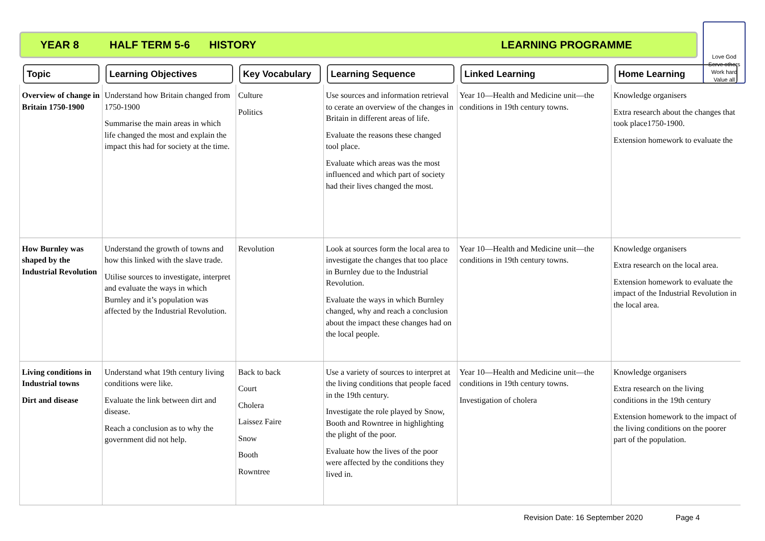YEAR 8 HALF TERM 5-6 HISTORY LEARNING PROGRAMME
Love God
Serve others
Work hard
Value all
| Topic | Learning Objectives | Key Vocabulary | Learning Sequence | Linked Learning | Home Learning |
| --- | --- | --- | --- | --- | --- |
| Overview of change in Britain 1750-1900 | Understand how Britain changed from 1750-1900 Summarise the main areas in which life changed the most and explain the impact this had for society at the time. | Culture Politics | Use sources and information retrieval to cerate an overview of the changes in Britain in different areas of life. Evaluate the reasons these changed tool place. Evaluate which areas was the most influenced and which part of society had their lives changed the most. | Year 10—Health and Medicine unit—the conditions in 19th century towns. | Knowledge organisers Extra research about the changes that took place1750-1900. Extension homework to evaluate the |
| How Burnley was shaped by the Industrial Revolution | Understand the growth of towns and how this linked with the slave trade. Utilise sources to investigate, interpret and evaluate the ways in which Burnley and it’s population was affected by the Industrial Revolution. | Revolution | Look at sources form the local area to investigate the changes that too place in Burnley due to the Industrial Revolution. Evaluate the ways in which Burnley changed, why and reach a conclusion about the impact these changes had on the local people. | Year 10—Health and Medicine unit—the conditions in 19th century towns. | Knowledge organisers Extra research on the local area. Extension homework to evaluate the impact of the Industrial Revolution in the local area. |
| Living conditions in Industrial towns Dirt and disease | Understand what 19th century living conditions were like. Evaluate the link between dirt and disease. Reach a conclusion as to why the government did not help. | Back to back Court Cholera Laissez Faire Snow Booth Rowntree | Use a variety of sources to interpret at the living conditions that people faced in the 19th century. Investigate the role played by Snow, Booth and Rowntree in highlighting the plight of the poor. Evaluate how the lives of the poor were affected by the conditions they lived in. | Year 10—Health and Medicine unit—the conditions in 19th century towns. Investigation of cholera | Knowledge organisers Extra research on the living conditions in the 19th century Extension homework to the impact of the living conditions on the poorer part of the population. |
Revision Date: 16 September 2020 Page 4